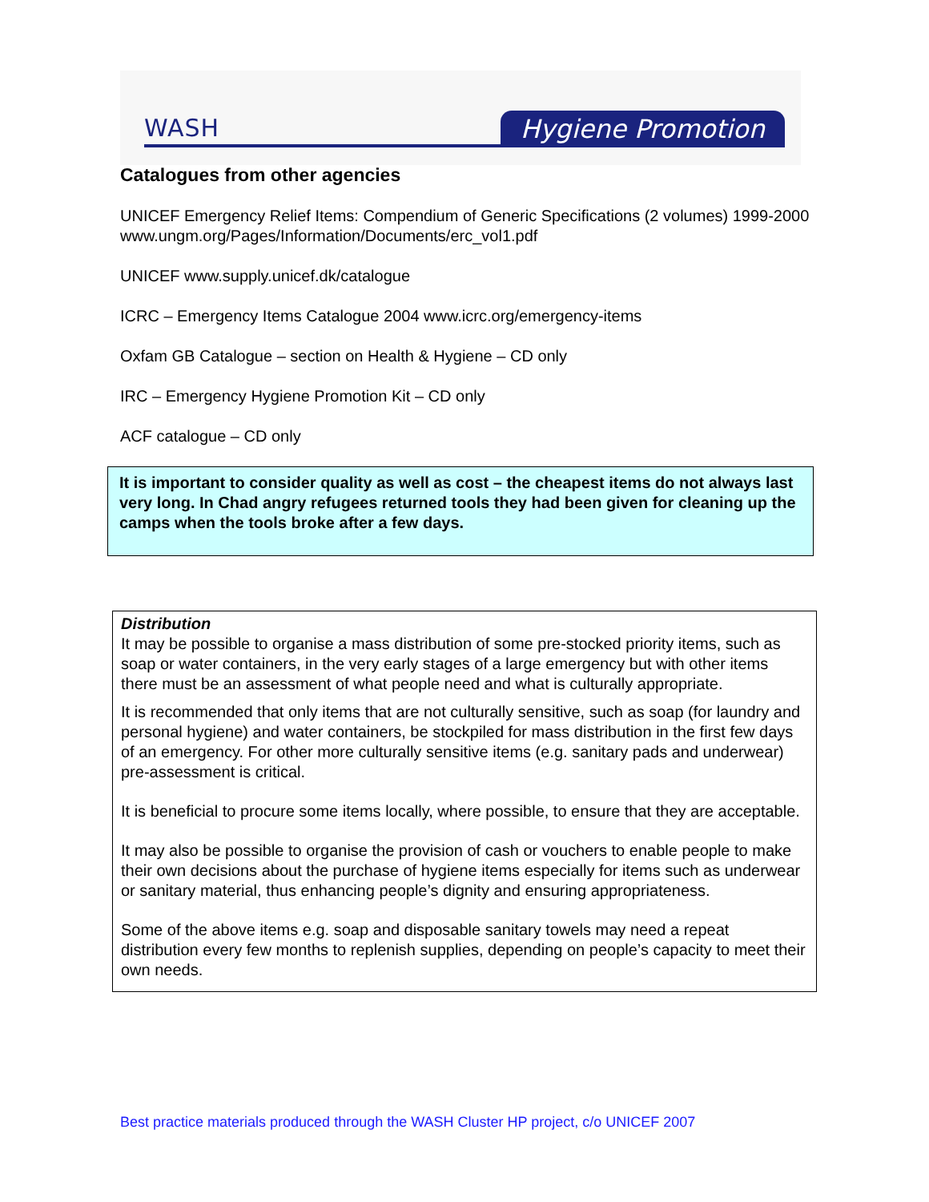WASH Hygiene Promotion
Catalogues from other agencies
UNICEF Emergency Relief Items: Compendium of Generic Specifications (2 volumes) 1999-2000 www.ungm.org/Pages/Information/Documents/erc_vol1.pdf
UNICEF www.supply.unicef.dk/catalogue
ICRC – Emergency Items Catalogue 2004 www.icrc.org/emergency-items
Oxfam GB Catalogue – section on Health & Hygiene – CD only
IRC – Emergency Hygiene Promotion Kit – CD only
ACF catalogue – CD only
It is important to consider quality as well as cost – the cheapest items do not always last very long. In Chad angry refugees returned tools they had been given for cleaning up the camps when the tools broke after a few days.
Distribution
It may be possible to organise a mass distribution of some pre-stocked priority items, such as soap or water containers, in the very early stages of a large emergency but with other items there must be an assessment of what people need and what is culturally appropriate.
It is recommended that only items that are not culturally sensitive, such as soap (for laundry and personal hygiene) and water containers, be stockpiled for mass distribution in the first few days of an emergency. For other more culturally sensitive items (e.g. sanitary pads and underwear) pre-assessment is critical.
It is beneficial to procure some items locally, where possible, to ensure that they are acceptable.
It may also be possible to organise the provision of cash or vouchers to enable people to make their own decisions about the purchase of hygiene items especially for items such as underwear or sanitary material, thus enhancing people’s dignity and ensuring appropriateness.
Some of the above items e.g. soap and disposable sanitary towels may need a repeat distribution every few months to replenish supplies, depending on people’s capacity to meet their own needs.
Best practice materials produced through the WASH Cluster HP project, c/o UNICEF 2007